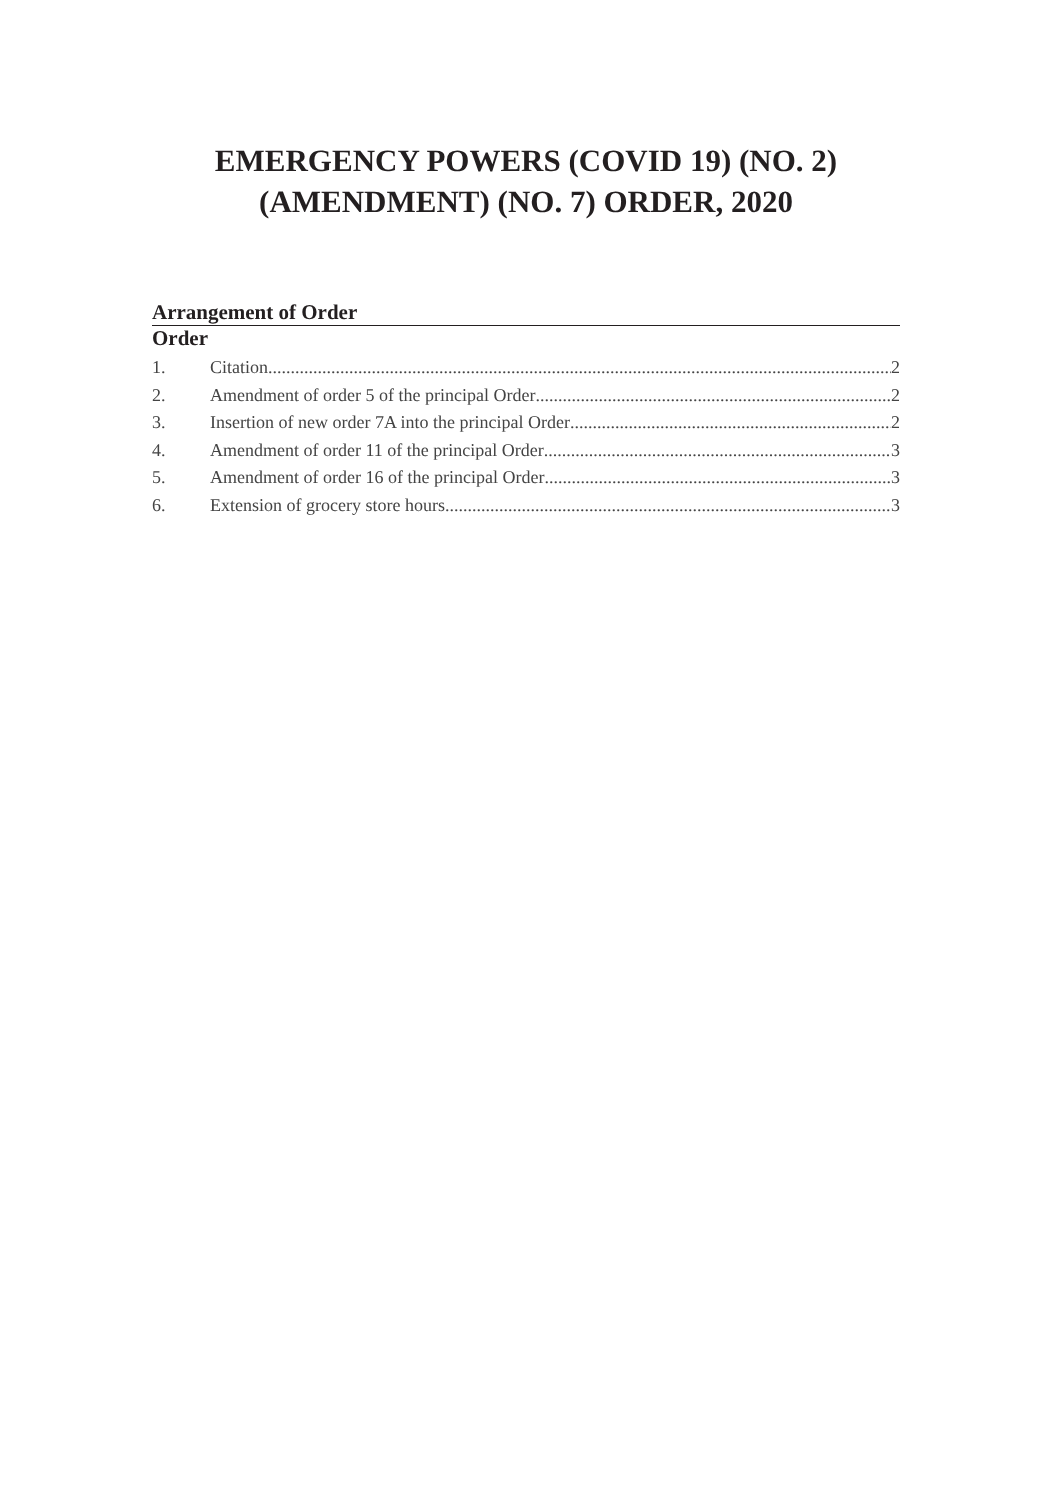EMERGENCY POWERS (COVID 19) (NO. 2)
(AMENDMENT) (NO. 7) ORDER, 2020
Arrangement of Order
Order
1. Citation 2
2. Amendment of order 5 of the principal Order 2
3. Insertion of new order 7A into the principal Order 2
4. Amendment of order 11 of the principal Order 3
5. Amendment of order 16 of the principal Order 3
6. Extension of grocery store hours 3